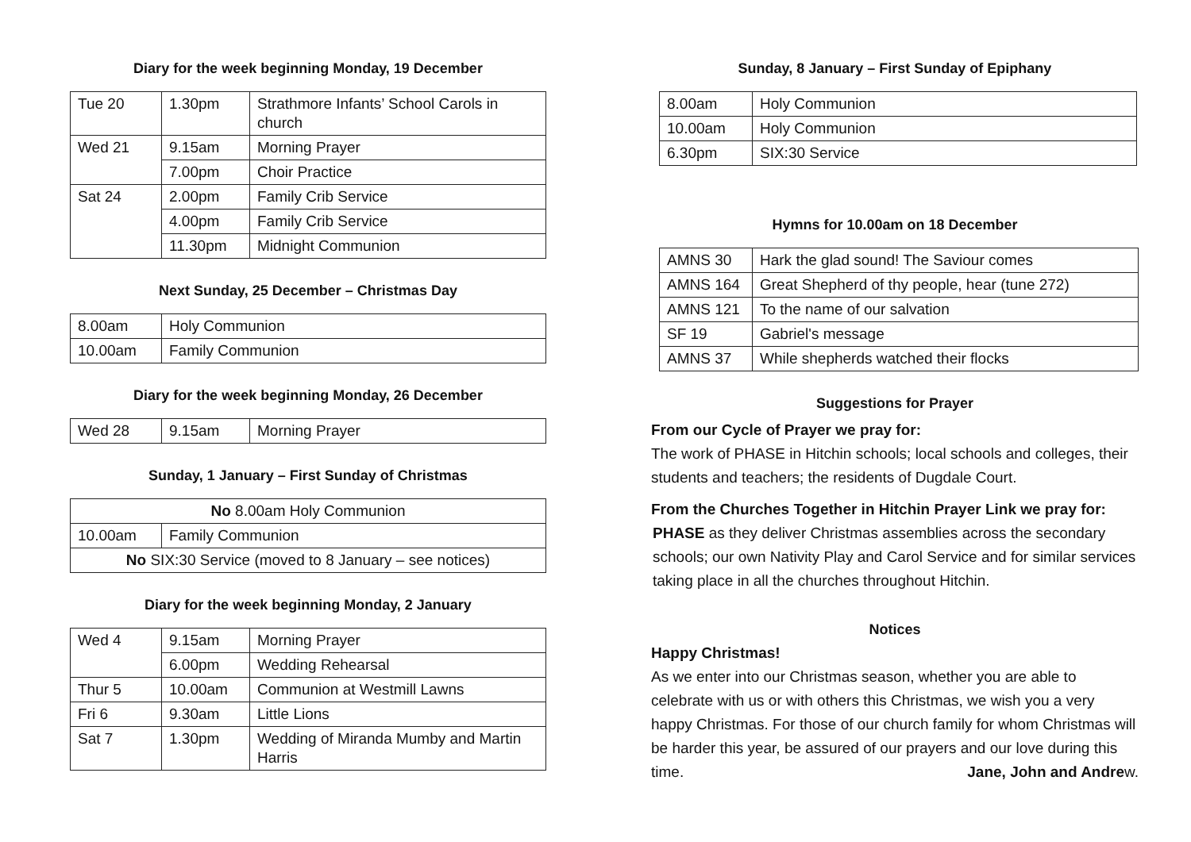Diary for the week beginning Monday, 19 December
| Tue 20 | 1.30pm | Strathmore Infants’ School Carols in church |
| Wed 21 | 9.15am | Morning Prayer |
| | 7.00pm | Choir Practice |
| Sat 24 | 2.00pm | Family Crib Service |
| | 4.00pm | Family Crib Service |
| | 11.30pm | Midnight Communion |
Next Sunday, 25 December – Christmas Day
| 8.00am | Holy Communion |
| 10.00am | Family Communion |
Diary for the week beginning Monday, 26 December
| Wed 28 | 9.15am | Morning Prayer |
Sunday, 1 January – First Sunday of Christmas
| No 8.00am Holy Communion | |
| 10.00am | Family Communion |
| No SIX:30 Service (moved to 8 January – see notices) | |
Diary for the week beginning Monday, 2 January
| Wed 4 | 9.15am | Morning Prayer |
| | 6.00pm | Wedding Rehearsal |
| Thur 5 | 10.00am | Communion at Westmill Lawns |
| Fri 6 | 9.30am | Little Lions |
| Sat 7 | 1.30pm | Wedding of Miranda Mumby and Martin Harris |
Sunday, 8 January – First Sunday of Epiphany
| 8.00am | Holy Communion |
| 10.00am | Holy Communion |
| 6.30pm | SIX:30 Service |
Hymns for 10.00am on 18 December
| AMNS 30 | Hark the glad sound! The Saviour comes |
| AMNS 164 | Great Shepherd of thy people, hear (tune 272) |
| AMNS 121 | To the name of our salvation |
| SF 19 | Gabriel's message |
| AMNS 37 | While shepherds watched their flocks |
Suggestions for Prayer
From our Cycle of Prayer we pray for:
The work of PHASE in Hitchin schools; local schools and colleges, their students and teachers; the residents of Dugdale Court.
From the Churches Together in Hitchin Prayer Link we pray for:
PHASE as they deliver Christmas assemblies across the secondary schools; our own Nativity Play and Carol Service and for similar services taking place in all the churches throughout Hitchin.
Notices
Happy Christmas!
As we enter into our Christmas season, whether you are able to celebrate with us or with others this Christmas, we wish you a very happy Christmas. For those of our church family for whom Christmas will be harder this year, be assured of our prayers and our love during this time. Jane, John and Andrew.